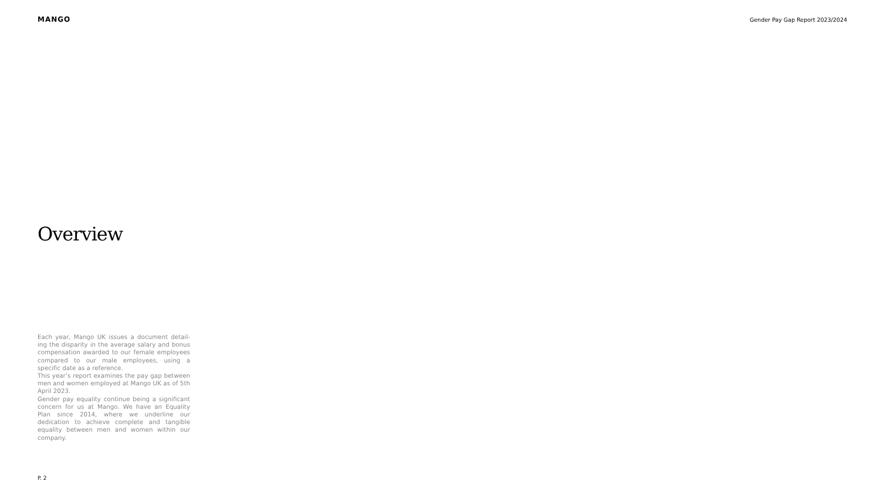MANGO
Gender Pay Gap Report 2023/2024
Overview
Each year, Mango UK issues a document detail-ing the disparity in the average salary and bonus compensation awarded to our female employees compared to our male employees, using a specific date as a reference.
This year’s report examines the pay gap between men and women employed at Mango UK as of 5th April 2023.
Gender pay equality continue being a significant concern for us at Mango. We have an Equality Plan since 2014, where we underline our dedication to achieve complete and tangible equality between men and women within our company.
P. 2